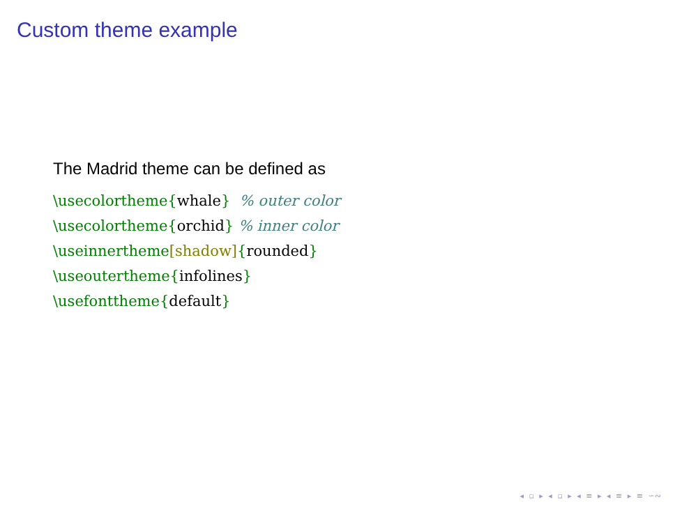Custom theme example
The Madrid theme can be defined as
\usecolortheme{whale}  % outer color
\usecolortheme{orchid} % inner color
\useinnertheme[shadow]{rounded}
\useoutertheme{infolines}
\usefonttheme{default}
◂ ▫ ▸ ◂ ▫ ▸ ◂ ≡ ▸ ◂ ≡ ▸ ≡ ∽∾